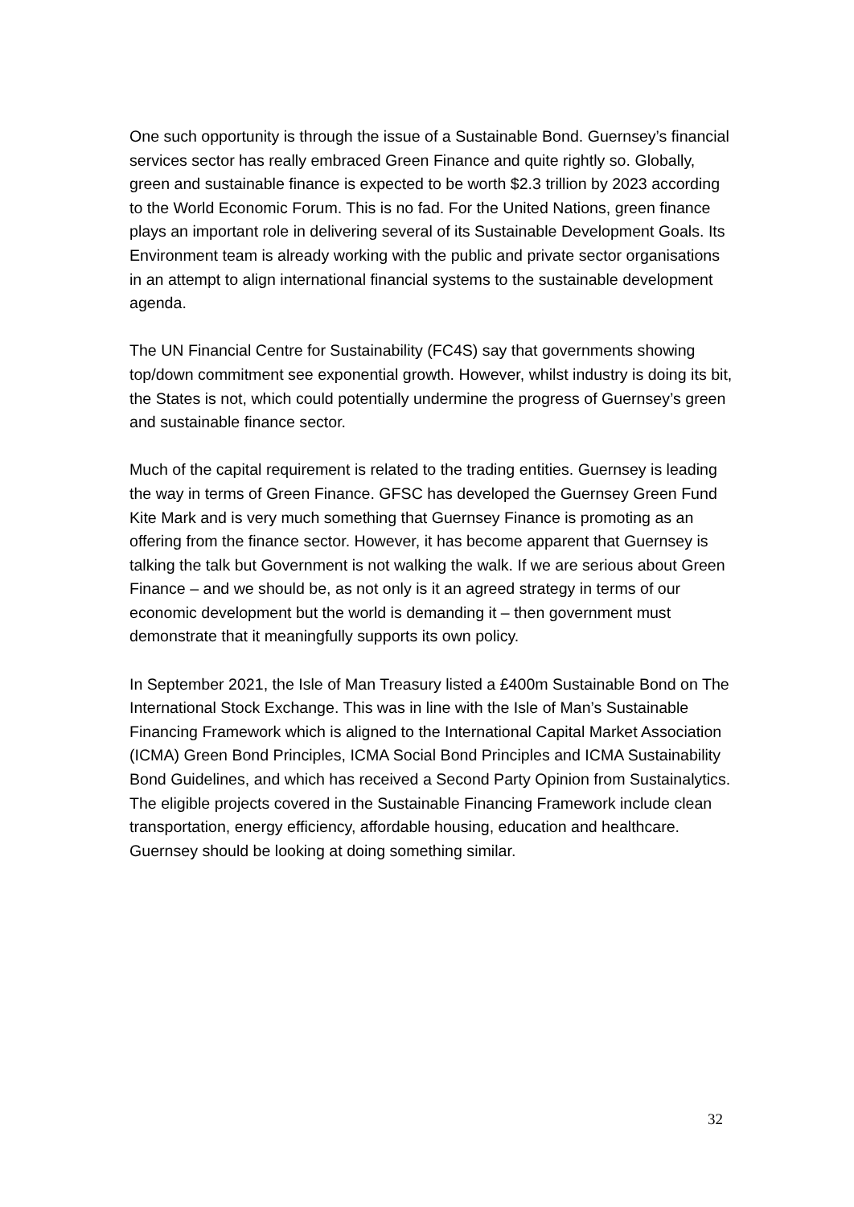One such opportunity is through the issue of a Sustainable Bond. Guernsey’s financial services sector has really embraced Green Finance and quite rightly so. Globally, green and sustainable finance is expected to be worth $2.3 trillion by 2023 according to the World Economic Forum. This is no fad. For the United Nations, green finance plays an important role in delivering several of its Sustainable Development Goals. Its Environment team is already working with the public and private sector organisations in an attempt to align international financial systems to the sustainable development agenda.
The UN Financial Centre for Sustainability (FC4S) say that governments showing top/down commitment see exponential growth. However, whilst industry is doing its bit, the States is not, which could potentially undermine the progress of Guernsey’s green and sustainable finance sector.
Much of the capital requirement is related to the trading entities. Guernsey is leading the way in terms of Green Finance. GFSC has developed the Guernsey Green Fund Kite Mark and is very much something that Guernsey Finance is promoting as an offering from the finance sector. However, it has become apparent that Guernsey is talking the talk but Government is not walking the walk. If we are serious about Green Finance – and we should be, as not only is it an agreed strategy in terms of our economic development but the world is demanding it – then government must demonstrate that it meaningfully supports its own policy.
In September 2021, the Isle of Man Treasury listed a £400m Sustainable Bond on The International Stock Exchange. This was in line with the Isle of Man’s Sustainable Financing Framework which is aligned to the International Capital Market Association (ICMA) Green Bond Principles, ICMA Social Bond Principles and ICMA Sustainability Bond Guidelines, and which has received a Second Party Opinion from Sustainalytics. The eligible projects covered in the Sustainable Financing Framework include clean transportation, energy efficiency, affordable housing, education and healthcare. Guernsey should be looking at doing something similar.
32